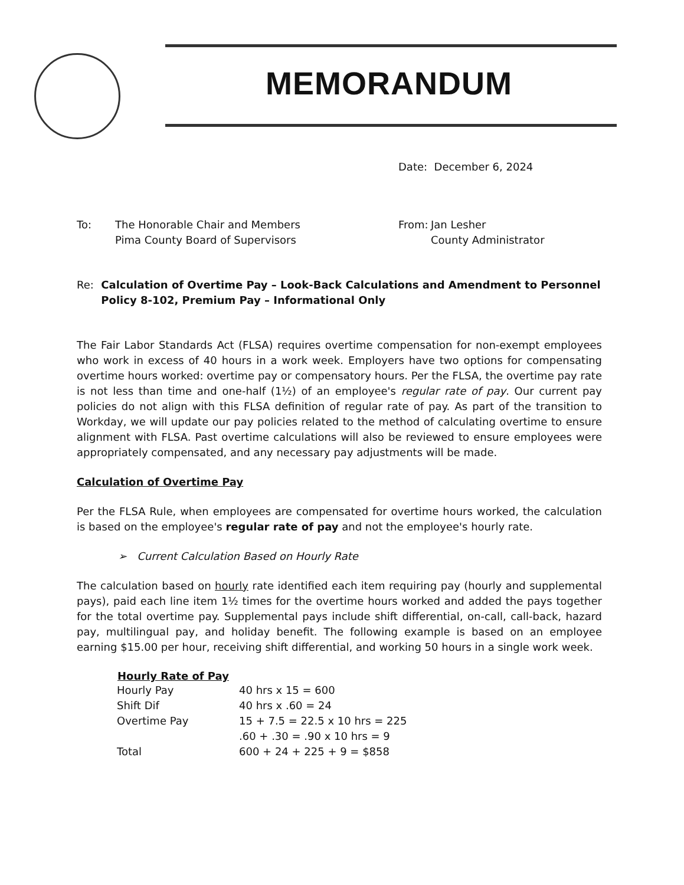MEMORANDUM
Date: December 6, 2024
To: The Honorable Chair and Members
Pima County Board of Supervisors
From: Jan Lesher
County Administrator
Re: Calculation of Overtime Pay – Look-Back Calculations and Amendment to Personnel Policy 8-102, Premium Pay – Informational Only
The Fair Labor Standards Act (FLSA) requires overtime compensation for non-exempt employees who work in excess of 40 hours in a work week. Employers have two options for compensating overtime hours worked: overtime pay or compensatory hours. Per the FLSA, the overtime pay rate is not less than time and one-half (1½) of an employee's regular rate of pay. Our current pay policies do not align with this FLSA definition of regular rate of pay. As part of the transition to Workday, we will update our pay policies related to the method of calculating overtime to ensure alignment with FLSA. Past overtime calculations will also be reviewed to ensure employees were appropriately compensated, and any necessary pay adjustments will be made.
Calculation of Overtime Pay
Per the FLSA Rule, when employees are compensated for overtime hours worked, the calculation is based on the employee's regular rate of pay and not the employee's hourly rate.
➢ Current Calculation Based on Hourly Rate
The calculation based on hourly rate identified each item requiring pay (hourly and supplemental pays), paid each line item 1½ times for the overtime hours worked and added the pays together for the total overtime pay. Supplemental pays include shift differential, on-call, call-back, hazard pay, multilingual pay, and holiday benefit. The following example is based on an employee earning $15.00 per hour, receiving shift differential, and working 50 hours in a single work week.
| Hourly Rate of Pay | |
| --- | --- |
| Hourly Pay | 40 hrs x 15 = 600 |
| Shift Dif | 40 hrs x .60 = 24 |
| Overtime Pay | 15 + 7.5 = 22.5 x 10 hrs = 225 |
| | .60 + .30 = .90 x 10 hrs = 9 |
| Total | 600 + 24 + 225 + 9 = $858 |